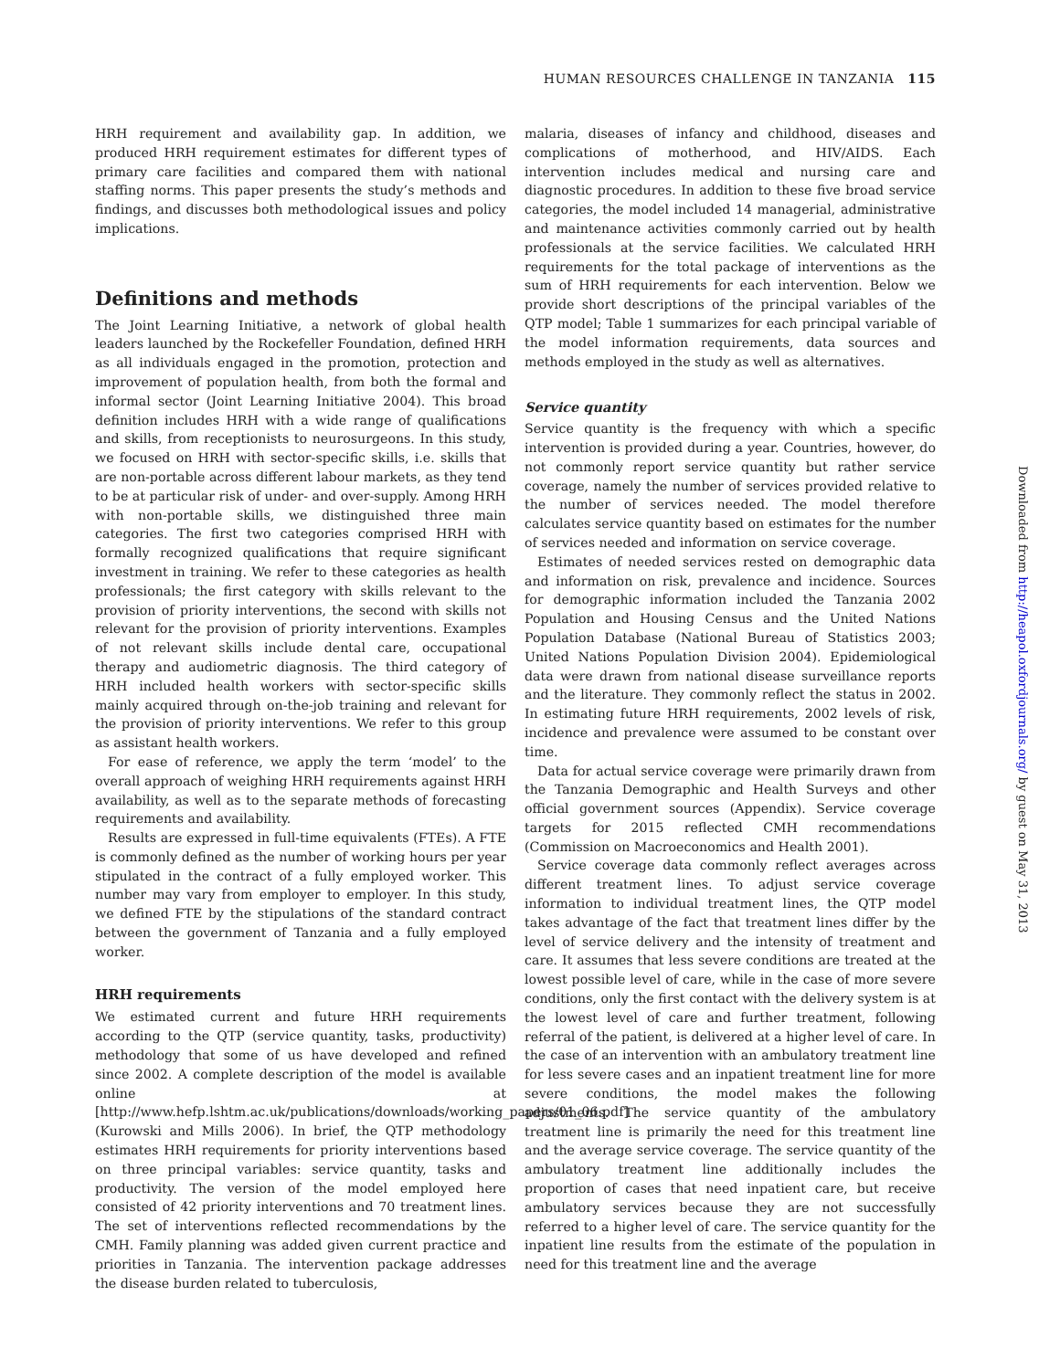HUMAN RESOURCES CHALLENGE IN TANZANIA 115
HRH requirement and availability gap. In addition, we produced HRH requirement estimates for different types of primary care facilities and compared them with national staffing norms. This paper presents the study’s methods and findings, and discusses both methodological issues and policy implications.
Definitions and methods
The Joint Learning Initiative, a network of global health leaders launched by the Rockefeller Foundation, defined HRH as all individuals engaged in the promotion, protection and improvement of population health, from both the formal and informal sector (Joint Learning Initiative 2004). This broad definition includes HRH with a wide range of qualifications and skills, from receptionists to neurosurgeons. In this study, we focused on HRH with sector-specific skills, i.e. skills that are non-portable across different labour markets, as they tend to be at particular risk of under- and over-supply. Among HRH with non-portable skills, we distinguished three main categories. The first two categories comprised HRH with formally recognized qualifications that require significant investment in training. We refer to these categories as health professionals; the first category with skills relevant to the provision of priority interventions, the second with skills not relevant for the provision of priority interventions. Examples of not relevant skills include dental care, occupational therapy and audiometric diagnosis. The third category of HRH included health workers with sector-specific skills mainly acquired through on-the-job training and relevant for the provision of priority interventions. We refer to this group as assistant health workers.
For ease of reference, we apply the term ‘model’ to the overall approach of weighing HRH requirements against HRH availability, as well as to the separate methods of forecasting requirements and availability.
Results are expressed in full-time equivalents (FTEs). A FTE is commonly defined as the number of working hours per year stipulated in the contract of a fully employed worker. This number may vary from employer to employer. In this study, we defined FTE by the stipulations of the standard contract between the government of Tanzania and a fully employed worker.
HRH requirements
We estimated current and future HRH requirements according to the QTP (service quantity, tasks, productivity) methodology that some of us have developed and refined since 2002. A complete description of the model is available online at [http://www.hefp.lshtm.ac.uk/publications/downloads/working_papers/01_06.pdf] (Kurowski and Mills 2006). In brief, the QTP methodology estimates HRH requirements for priority interventions based on three principal variables: service quantity, tasks and productivity. The version of the model employed here consisted of 42 priority interventions and 70 treatment lines. The set of interventions reflected recommendations by the CMH. Family planning was added given current practice and priorities in Tanzania. The intervention package addresses the disease burden related to tuberculosis,
malaria, diseases of infancy and childhood, diseases and complications of motherhood, and HIV/AIDS. Each intervention includes medical and nursing care and diagnostic procedures. In addition to these five broad service categories, the model included 14 managerial, administrative and maintenance activities commonly carried out by health professionals at the service facilities. We calculated HRH requirements for the total package of interventions as the sum of HRH requirements for each intervention. Below we provide short descriptions of the principal variables of the QTP model; Table 1 summarizes for each principal variable of the model information requirements, data sources and methods employed in the study as well as alternatives.
Service quantity
Service quantity is the frequency with which a specific intervention is provided during a year. Countries, however, do not commonly report service quantity but rather service coverage, namely the number of services provided relative to the number of services needed. The model therefore calculates service quantity based on estimates for the number of services needed and information on service coverage.
Estimates of needed services rested on demographic data and information on risk, prevalence and incidence. Sources for demographic information included the Tanzania 2002 Population and Housing Census and the United Nations Population Database (National Bureau of Statistics 2003; United Nations Population Division 2004). Epidemiological data were drawn from national disease surveillance reports and the literature. They commonly reflect the status in 2002. In estimating future HRH requirements, 2002 levels of risk, incidence and prevalence were assumed to be constant over time.
Data for actual service coverage were primarily drawn from the Tanzania Demographic and Health Surveys and other official government sources (Appendix). Service coverage targets for 2015 reflected CMH recommendations (Commission on Macroeconomics and Health 2001).
Service coverage data commonly reflect averages across different treatment lines. To adjust service coverage information to individual treatment lines, the QTP model takes advantage of the fact that treatment lines differ by the level of service delivery and the intensity of treatment and care. It assumes that less severe conditions are treated at the lowest possible level of care, while in the case of more severe conditions, only the first contact with the delivery system is at the lowest level of care and further treatment, following referral of the patient, is delivered at a higher level of care. In the case of an intervention with an ambulatory treatment line for less severe cases and an inpatient treatment line for more severe conditions, the model makes the following adjustments. The service quantity of the ambulatory treatment line is primarily the need for this treatment line and the average service coverage. The service quantity of the ambulatory treatment line additionally includes the proportion of cases that need inpatient care, but receive ambulatory services because they are not successfully referred to a higher level of care. The service quantity for the inpatient line results from the estimate of the population in need for this treatment line and the average
Downloaded from http://heapol.oxfordjournals.org/ by guest on May 31, 2013